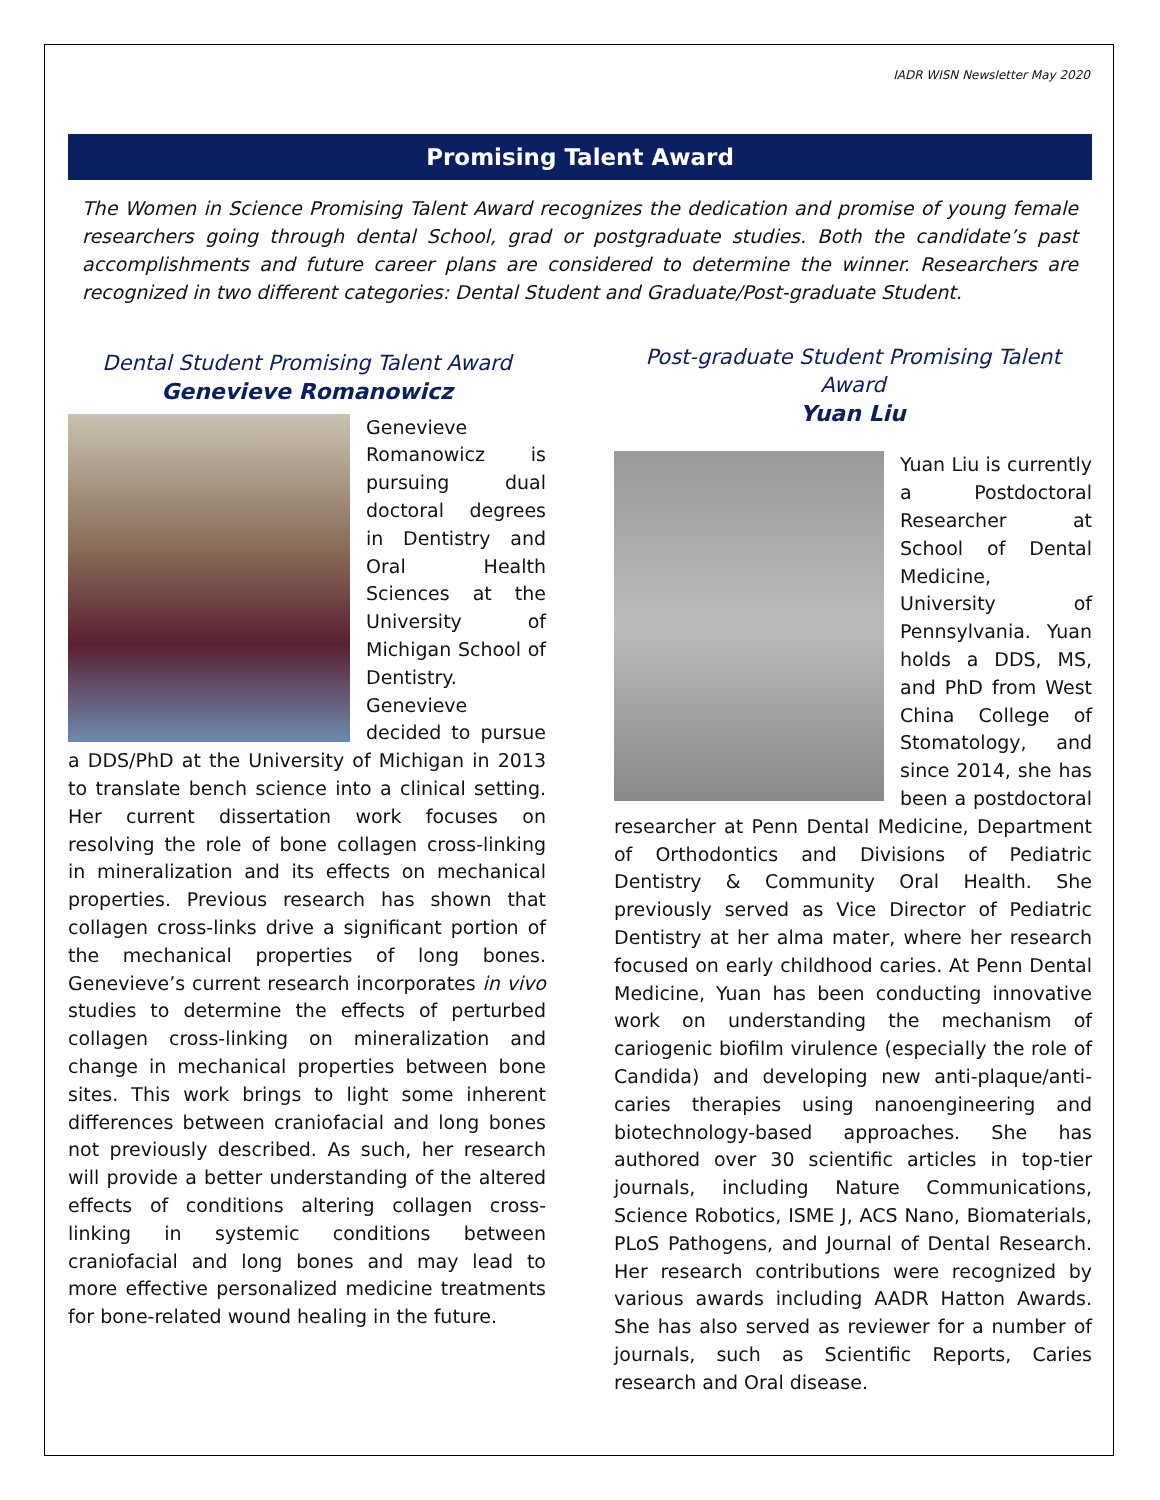IADR WISN Newsletter May 2020
Promising Talent Award
The Women in Science Promising Talent Award recognizes the dedication and promise of young female researchers going through dental School, grad or postgraduate studies. Both the candidate’s past accomplishments and future career plans are considered to determine the winner. Researchers are recognized in two different categories: Dental Student and Graduate/Post-graduate Student.
Dental Student Promising Talent Award
Genevieve Romanowicz
Genevieve Romanowicz is pursuing dual doctoral degrees in Dentistry and Oral Health Sciences at the University of Michigan School of Dentistry. Genevieve decided to pursue a DDS/PhD at the University of Michigan in 2013 to translate bench science into a clinical setting. Her current dissertation work focuses on resolving the role of bone collagen cross-linking in mineralization and its effects on mechanical properties. Previous research has shown that collagen cross-links drive a significant portion of the mechanical properties of long bones. Genevieve’s current research incorporates in vivo studies to determine the effects of perturbed collagen cross-linking on mineralization and change in mechanical properties between bone sites. This work brings to light some inherent differences between craniofacial and long bones not previously described. As such, her research will provide a better understanding of the altered effects of conditions altering collagen cross-linking in systemic conditions between craniofacial and long bones and may lead to more effective personalized medicine treatments for bone-related wound healing in the future.
Post-graduate Student Promising Talent Award
Yuan Liu
Yuan Liu is currently a Postdoctoral Researcher at School of Dental Medicine, University of Pennsylvania. Yuan holds a DDS, MS, and PhD from West China College of Stomatology, and since 2014, she has been a postdoctoral researcher at Penn Dental Medicine, Department of Orthodontics and Divisions of Pediatric Dentistry & Community Oral Health. She previously served as Vice Director of Pediatric Dentistry at her alma mater, where her research focused on early childhood caries. At Penn Dental Medicine, Yuan has been conducting innovative work on understanding the mechanism of cariogenic biofilm virulence (especially the role of Candida) and developing new anti-plaque/anti-caries therapies using nanoengineering and biotechnology-based approaches. She has authored over 30 scientific articles in top-tier journals, including Nature Communications, Science Robotics, ISME J, ACS Nano, Biomaterials, PLoS Pathogens, and Journal of Dental Research. Her research contributions were recognized by various awards including AADR Hatton Awards. She has also served as reviewer for a number of journals, such as Scientific Reports, Caries research and Oral disease.